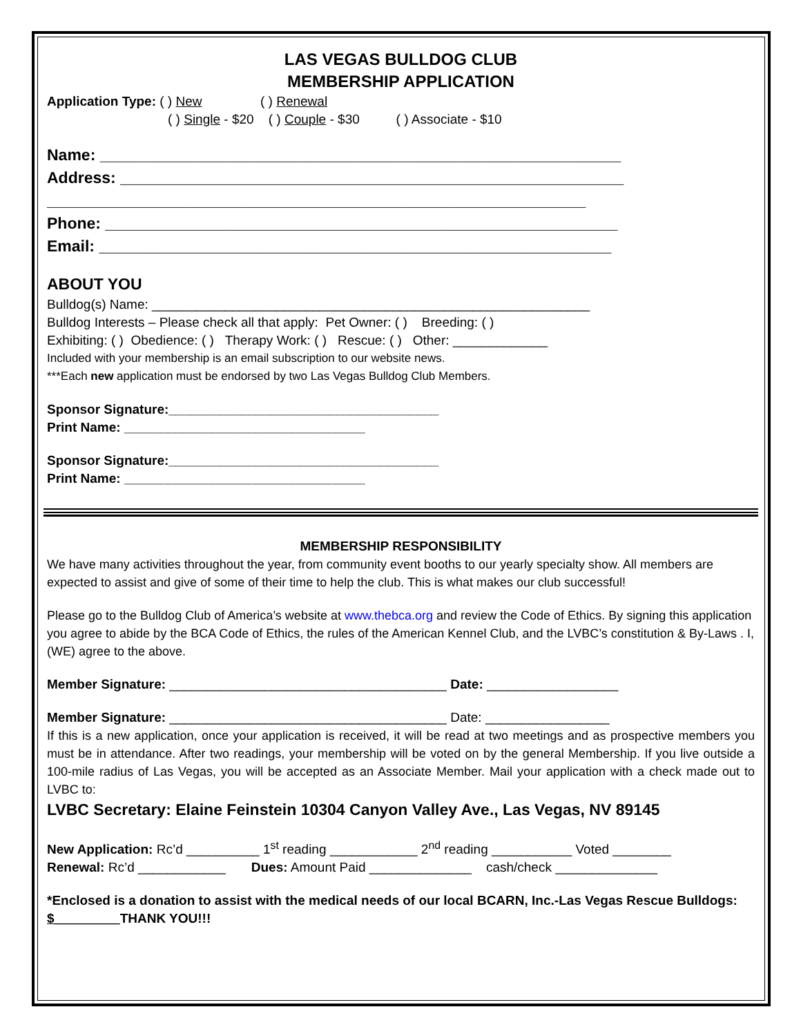LAS VEGAS BULLDOG CLUB
MEMBERSHIP APPLICATION
Application Type: ( ) New ( ) Renewal
( ) Single - $20 ( ) Couple - $30 ( ) Associate - $10
Name: ___________________________________________________________
Address: _________________________________________________________
_____________________________________________________________
Phone: __________________________________________________________
Email: __________________________________________________________
ABOUT YOU
Bulldog(s) Name: ____________________________________________________________
Bulldog Interests – Please check all that apply: Pet Owner: ( ) Breeding: ( )
Exhibiting: ( ) Obedience: ( ) Therapy Work: ( ) Rescue: ( ) Other: _____________
Included with your membership is an email subscription to our website news.
***Each new application must be endorsed by two Las Vegas Bulldog Club Members.
Sponsor Signature:_____________________________________
Print Name: _________________________________
Sponsor Signature:_____________________________________
Print Name: _________________________________
MEMBERSHIP RESPONSIBILITY
We have many activities throughout the year, from community event booths to our yearly specialty show. All members are expected to assist and give of some of their time to help the club. This is what makes our club successful!
Please go to the Bulldog Club of America’s website at www.thebca.org and review the Code of Ethics. By signing this application you agree to abide by the BCA Code of Ethics, the rules of the American Kennel Club, and the LVBC’s constitution & By-Laws . I, (WE) agree to the above.
Member Signature: ______________________________________ Date: __________________
Member Signature: ______________________________________ Date: _________________
If this is a new application, once your application is received, it will be read at two meetings and as prospective members you must be in attendance. After two readings, your membership will be voted on by the general Membership. If you live outside a 100-mile radius of Las Vegas, you will be accepted as an Associate Member. Mail your application with a check made out to LVBC to:
LVBC Secretary: Elaine Feinstein 10304 Canyon Valley Ave., Las Vegas, NV 89145
New Application: Rc’d __________ 1<sup>st</sup> reading ____________ 2<sup>nd</sup> reading ___________ Voted ________
Renewal: Rc’d ____________ Dues: Amount Paid ______________ cash/check ______________
*Enclosed is a donation to assist with the medical needs of our local BCARN, Inc.-Las Vegas Rescue Bulldogs: $_________THANK YOU!!!